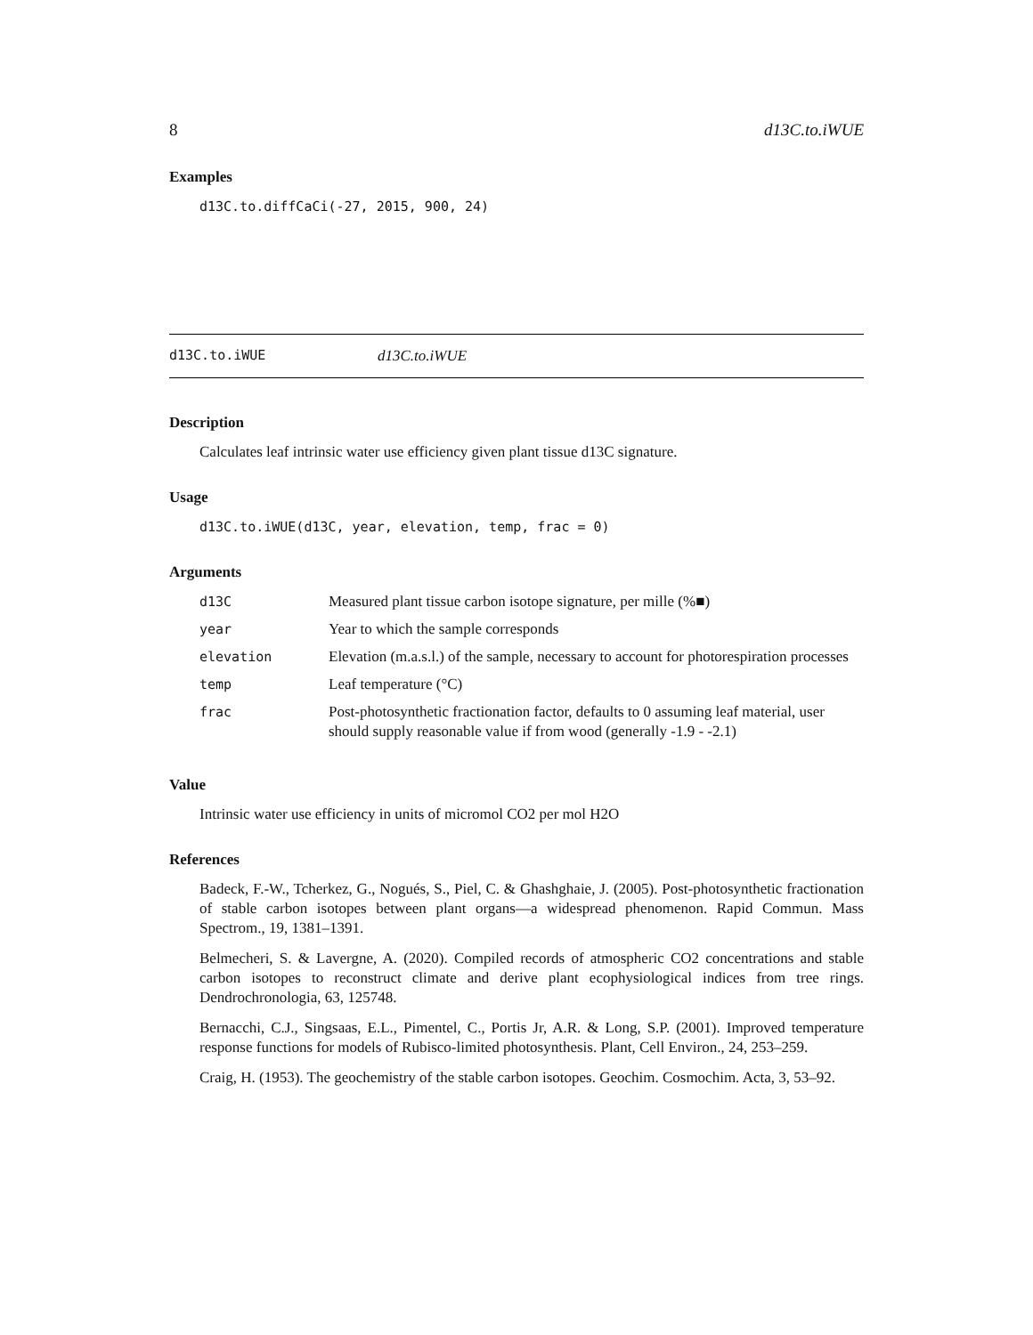8 d13C.to.iWUE
Examples
d13C.to.diffCaCi(-27, 2015, 900, 24)
d13C.to.iWUE d13C.to.iWUE
Description
Calculates leaf intrinsic water use efficiency given plant tissue d13C signature.
Usage
d13C.to.iWUE(d13C, year, elevation, temp, frac = 0)
Arguments
| d13C | Measured plant tissue carbon isotope signature, per mille (%■) |
| year | Year to which the sample corresponds |
| elevation | Elevation (m.a.s.l.) of the sample, necessary to account for photorespiration processes |
| temp | Leaf temperature (°C) |
| frac | Post-photosynthetic fractionation factor, defaults to 0 assuming leaf material, user should supply reasonable value if from wood (generally -1.9 - -2.1) |
Value
Intrinsic water use efficiency in units of micromol CO2 per mol H2O
References
Badeck, F.-W., Tcherkez, G., Nogués, S., Piel, C. & Ghashghaie, J. (2005). Post-photosynthetic fractionation of stable carbon isotopes between plant organs—a widespread phenomenon. Rapid Commun. Mass Spectrom., 19, 1381–1391.
Belmecheri, S. & Lavergne, A. (2020). Compiled records of atmospheric CO2 concentrations and stable carbon isotopes to reconstruct climate and derive plant ecophysiological indices from tree rings. Dendrochronologia, 63, 125748.
Bernacchi, C.J., Singsaas, E.L., Pimentel, C., Portis Jr, A.R. & Long, S.P. (2001). Improved temperature response functions for models of Rubisco-limited photosynthesis. Plant, Cell Environ., 24, 253–259.
Craig, H. (1953). The geochemistry of the stable carbon isotopes. Geochim. Cosmochim. Acta, 3, 53–92.